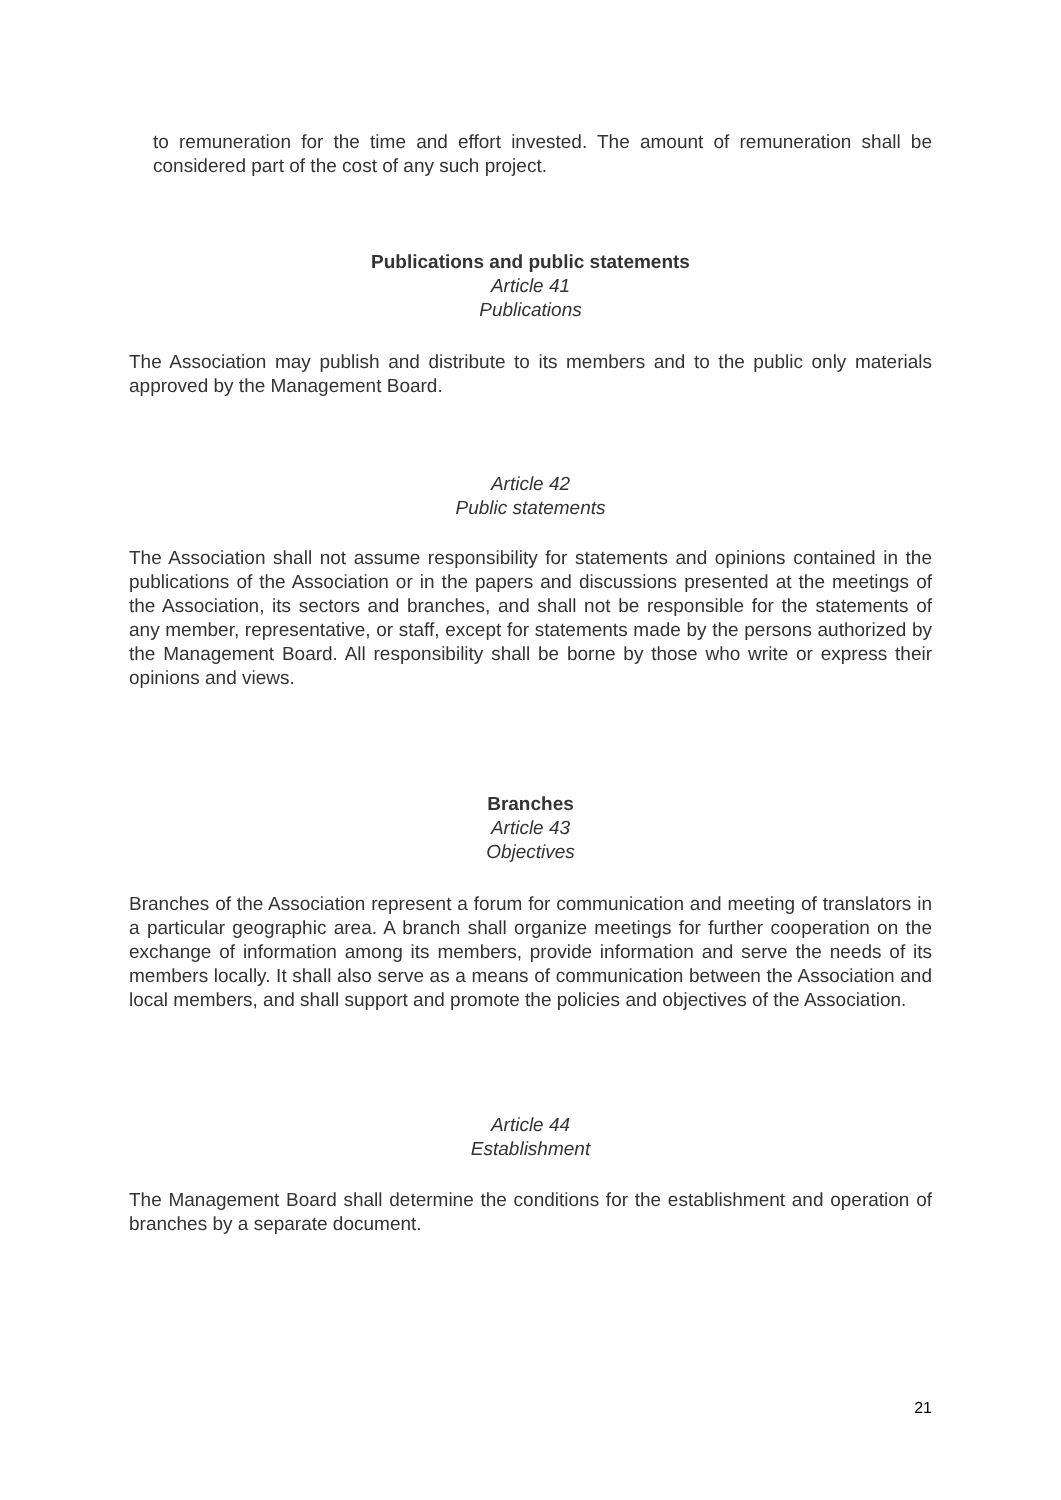to remuneration for the time and effort invested. The amount of remuneration shall be considered part of the cost of any such project.
Publications and public statements
Article 41
Publications
The Association may publish and distribute to its members and to the public only materials approved by the Management Board.
Article 42
Public statements
The Association shall not assume responsibility for statements and opinions contained in the publications of the Association or in the papers and discussions presented at the meetings of the Association, its sectors and branches, and shall not be responsible for the statements of any member, representative, or staff, except for statements made by the persons authorized by the Management Board. All responsibility shall be borne by those who write or express their opinions and views.
Branches
Article 43
Objectives
Branches of the Association represent a forum for communication and meeting of translators in a particular geographic area. A branch shall organize meetings for further cooperation on the exchange of information among its members, provide information and serve the needs of its members locally. It shall also serve as a means of communication between the Association and local members, and shall support and promote the policies and objectives of the Association.
Article 44
Establishment
The Management Board shall determine the conditions for the establishment and operation of branches by a separate document.
21